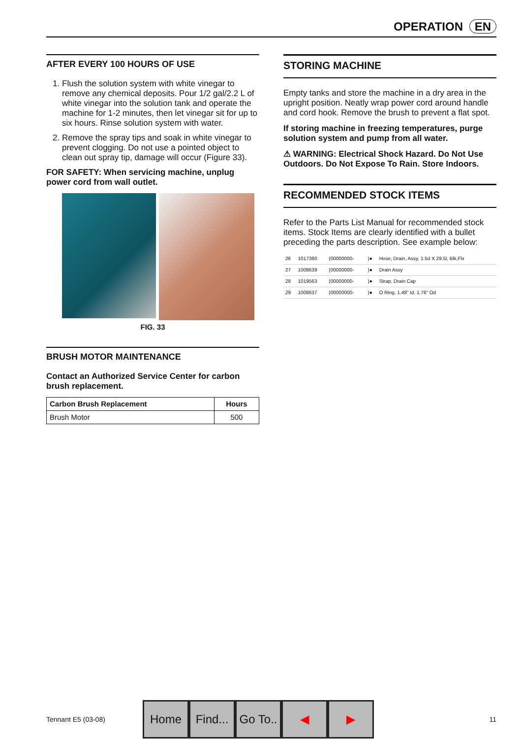OPERATION EN
AFTER EVERY 100 HOURS OF USE
1. Flush the solution system with white vinegar to remove any chemical deposits. Pour 1/2 gal/2.2 L of white vinegar into the solution tank and operate the machine for 1-2 minutes, then let vinegar sit for up to six hours. Rinse solution system with water.
2. Remove the spray tips and soak in white vinegar to prevent clogging. Do not use a pointed object to clean out spray tip, damage will occur (Figure 33).
FOR SAFETY: When servicing machine, unplug power cord from wall outlet.
FIG. 33
BRUSH MOTOR MAINTENANCE
Contact an Authorized Service Center for carbon brush replacement.
| Carbon Brush Replacement | Hours |
| --- | --- |
| Brush Motor | 500 |
STORING MACHINE
Empty tanks and store the machine in a dry area in the upright position. Neatly wrap power cord around handle and cord hook. Remove the brush to prevent a flat spot.
If storing machine in freezing temperatures, purge solution system and pump from all water.
⚠ WARNING: Electrical Shock Hazard. Do Not Use Outdoors. Do Not Expose To Rain. Store Indoors.
RECOMMENDED STOCK ITEMS
Refer to the Parts List Manual for recommended stock items. Stock Items are clearly identified with a bullet preceding the parts description. See example below:
| 26 | 1017380 | (00000000- | )● | Hose, Drain, Assy, 1.5d X 29.5l, Blk,Flx |
| 27 | 1008639 | (00000000- | )● | Drain Assy |
| 28 | 1019563 | (00000000- | )● | Strap, Drain Cap |
| 29 | 1008637 | (00000000- | )● | O Ring, 1.48" Id, 1.76" Od |
Tennant E5 (03-08)
Home
Find...
Go To..
◀ ▶
11